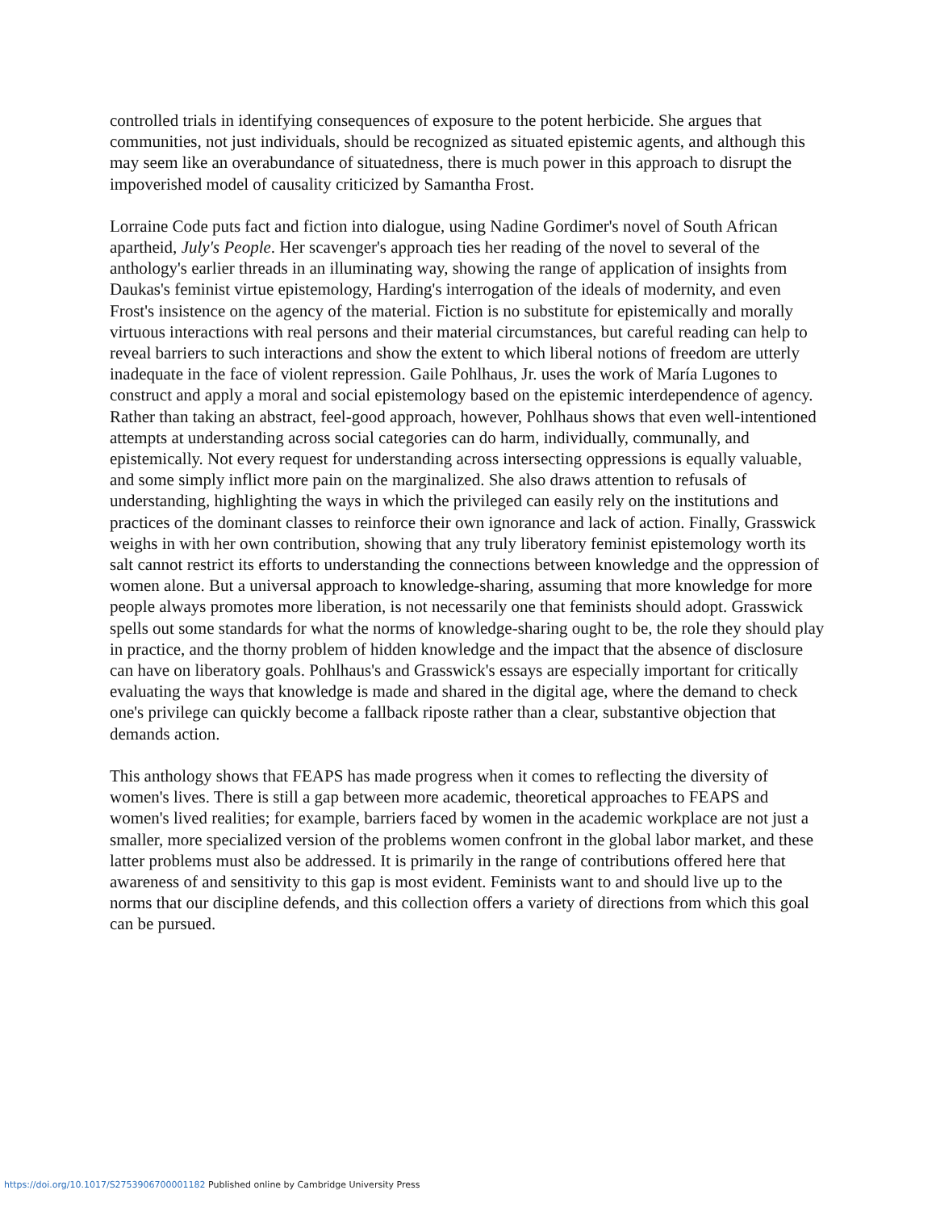controlled trials in identifying consequences of exposure to the potent herbicide. She argues that communities, not just individuals, should be recognized as situated epistemic agents, and although this may seem like an overabundance of situatedness, there is much power in this approach to disrupt the impoverished model of causality criticized by Samantha Frost.
Lorraine Code puts fact and fiction into dialogue, using Nadine Gordimer's novel of South African apartheid, July's People. Her scavenger's approach ties her reading of the novel to several of the anthology's earlier threads in an illuminating way, showing the range of application of insights from Daukas's feminist virtue epistemology, Harding's interrogation of the ideals of modernity, and even Frost's insistence on the agency of the material. Fiction is no substitute for epistemically and morally virtuous interactions with real persons and their material circumstances, but careful reading can help to reveal barriers to such interactions and show the extent to which liberal notions of freedom are utterly inadequate in the face of violent repression. Gaile Pohlhaus, Jr. uses the work of María Lugones to construct and apply a moral and social epistemology based on the epistemic interdependence of agency. Rather than taking an abstract, feel-good approach, however, Pohlhaus shows that even well-intentioned attempts at understanding across social categories can do harm, individually, communally, and epistemically. Not every request for understanding across intersecting oppressions is equally valuable, and some simply inflict more pain on the marginalized. She also draws attention to refusals of understanding, highlighting the ways in which the privileged can easily rely on the institutions and practices of the dominant classes to reinforce their own ignorance and lack of action. Finally, Grasswick weighs in with her own contribution, showing that any truly liberatory feminist epistemology worth its salt cannot restrict its efforts to understanding the connections between knowledge and the oppression of women alone. But a universal approach to knowledge-sharing, assuming that more knowledge for more people always promotes more liberation, is not necessarily one that feminists should adopt. Grasswick spells out some standards for what the norms of knowledge-sharing ought to be, the role they should play in practice, and the thorny problem of hidden knowledge and the impact that the absence of disclosure can have on liberatory goals. Pohlhaus's and Grasswick's essays are especially important for critically evaluating the ways that knowledge is made and shared in the digital age, where the demand to check one's privilege can quickly become a fallback riposte rather than a clear, substantive objection that demands action.
This anthology shows that FEAPS has made progress when it comes to reflecting the diversity of women's lives. There is still a gap between more academic, theoretical approaches to FEAPS and women's lived realities; for example, barriers faced by women in the academic workplace are not just a smaller, more specialized version of the problems women confront in the global labor market, and these latter problems must also be addressed. It is primarily in the range of contributions offered here that awareness of and sensitivity to this gap is most evident. Feminists want to and should live up to the norms that our discipline defends, and this collection offers a variety of directions from which this goal can be pursued.
https://doi.org/10.1017/S2753906700001182 Published online by Cambridge University Press